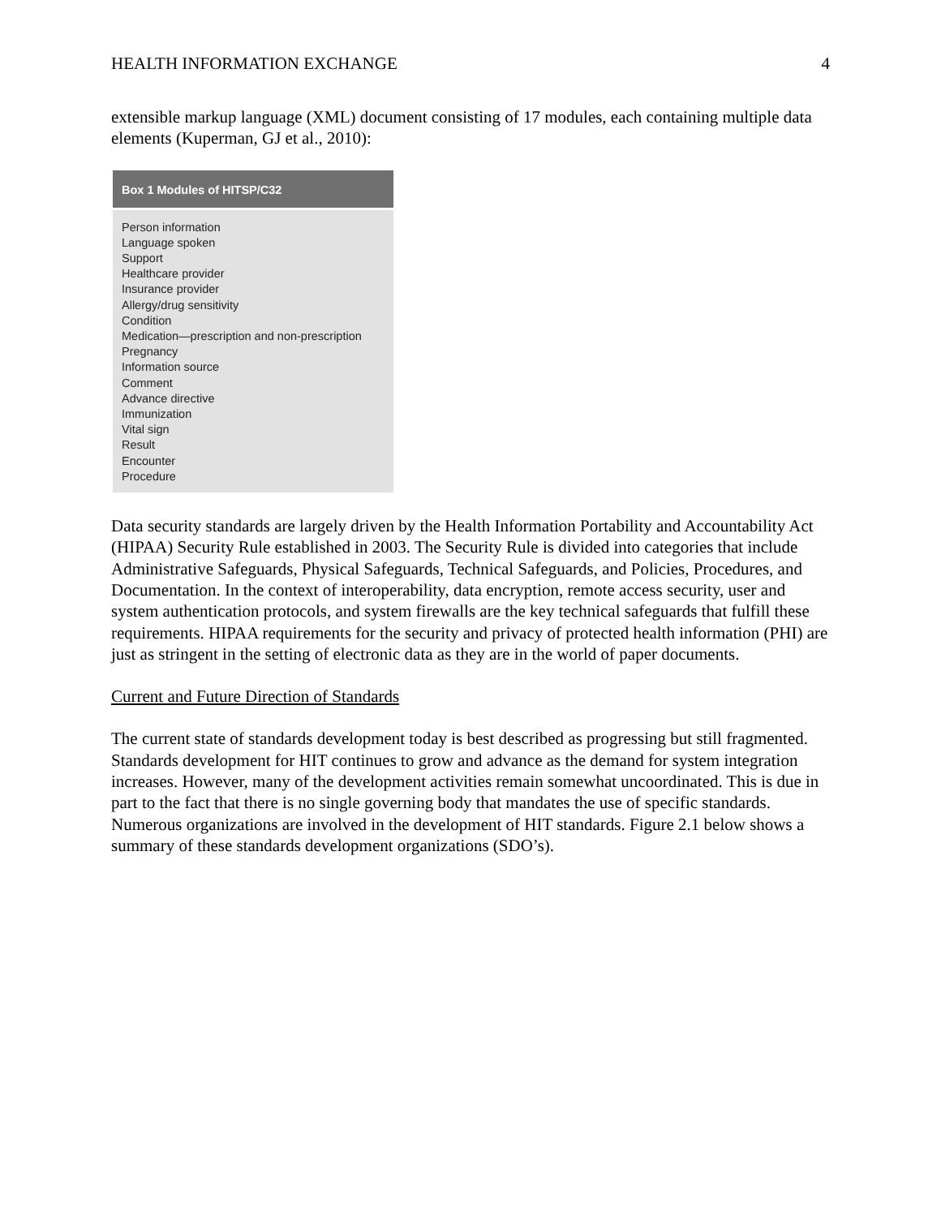HEALTH INFORMATION EXCHANGE 4
extensible markup language (XML) document consisting of 17 modules, each containing multiple data elements (Kuperman, GJ et al., 2010):
Box 1 Modules of HITSP/C32
Person information
Language spoken
Support
Healthcare provider
Insurance provider
Allergy/drug sensitivity
Condition
Medication—prescription and non-prescription
Pregnancy
Information source
Comment
Advance directive
Immunization
Vital sign
Result
Encounter
Procedure
Data security standards are largely driven by the Health Information Portability and Accountability Act (HIPAA) Security Rule established in 2003. The Security Rule is divided into categories that include Administrative Safeguards, Physical Safeguards, Technical Safeguards, and Policies, Procedures, and Documentation. In the context of interoperability, data encryption, remote access security, user and system authentication protocols, and system firewalls are the key technical safeguards that fulfill these requirements. HIPAA requirements for the security and privacy of protected health information (PHI) are just as stringent in the setting of electronic data as they are in the world of paper documents.
Current and Future Direction of Standards
The current state of standards development today is best described as progressing but still fragmented. Standards development for HIT continues to grow and advance as the demand for system integration increases. However, many of the development activities remain somewhat uncoordinated. This is due in part to the fact that there is no single governing body that mandates the use of specific standards. Numerous organizations are involved in the development of HIT standards. Figure 2.1 below shows a summary of these standards development organizations (SDO’s).